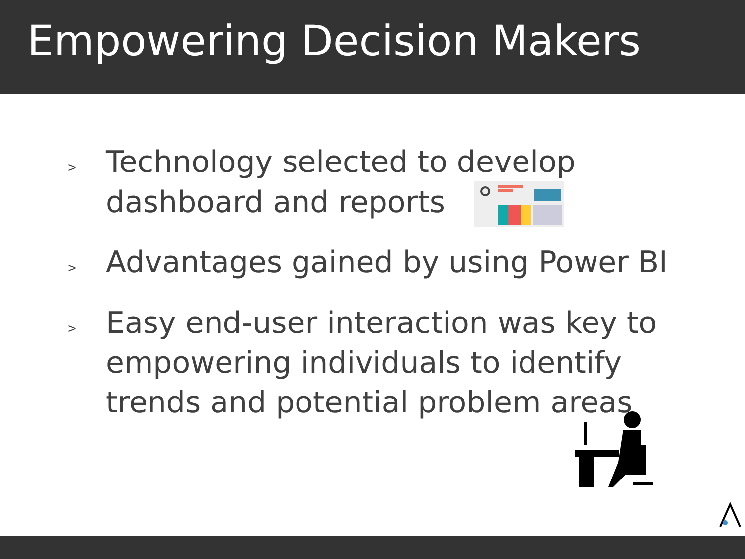Empowering Decision Makers
> Technology selected to develop dashboard and reports
> Advantages gained by using Power BI
> Easy end-user interaction was key to empowering individuals to identify trends and potential problem areas